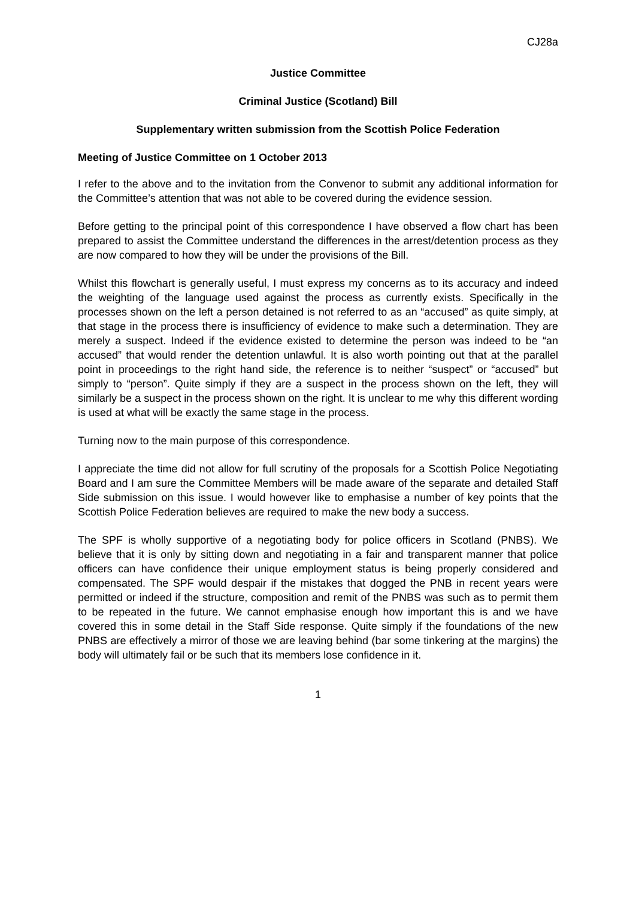CJ28a
Justice Committee
Criminal Justice (Scotland) Bill
Supplementary written submission from the Scottish Police Federation
Meeting of Justice Committee on 1 October 2013
I refer to the above and to the invitation from the Convenor to submit any additional information for the Committee’s attention that was not able to be covered during the evidence session.
Before getting to the principal point of this correspondence I have observed a flow chart has been prepared to assist the Committee understand the differences in the arrest/detention process as they are now compared to how they will be under the provisions of the Bill.
Whilst this flowchart is generally useful, I must express my concerns as to its accuracy and indeed the weighting of the language used against the process as currently exists. Specifically in the processes shown on the left a person detained is not referred to as an “accused” as quite simply, at that stage in the process there is insufficiency of evidence to make such a determination. They are merely a suspect. Indeed if the evidence existed to determine the person was indeed to be “an accused” that would render the detention unlawful. It is also worth pointing out that at the parallel point in proceedings to the right hand side, the reference is to neither “suspect” or “accused” but simply to “person”. Quite simply if they are a suspect in the process shown on the left, they will similarly be a suspect in the process shown on the right. It is unclear to me why this different wording is used at what will be exactly the same stage in the process.
Turning now to the main purpose of this correspondence.
I appreciate the time did not allow for full scrutiny of the proposals for a Scottish Police Negotiating Board and I am sure the Committee Members will be made aware of the separate and detailed Staff Side submission on this issue. I would however like to emphasise a number of key points that the Scottish Police Federation believes are required to make the new body a success.
The SPF is wholly supportive of a negotiating body for police officers in Scotland (PNBS). We believe that it is only by sitting down and negotiating in a fair and transparent manner that police officers can have confidence their unique employment status is being properly considered and compensated. The SPF would despair if the mistakes that dogged the PNB in recent years were permitted or indeed if the structure, composition and remit of the PNBS was such as to permit them to be repeated in the future. We cannot emphasise enough how important this is and we have covered this in some detail in the Staff Side response. Quite simply if the foundations of the new PNBS are effectively a mirror of those we are leaving behind (bar some tinkering at the margins) the body will ultimately fail or be such that its members lose confidence in it.
1